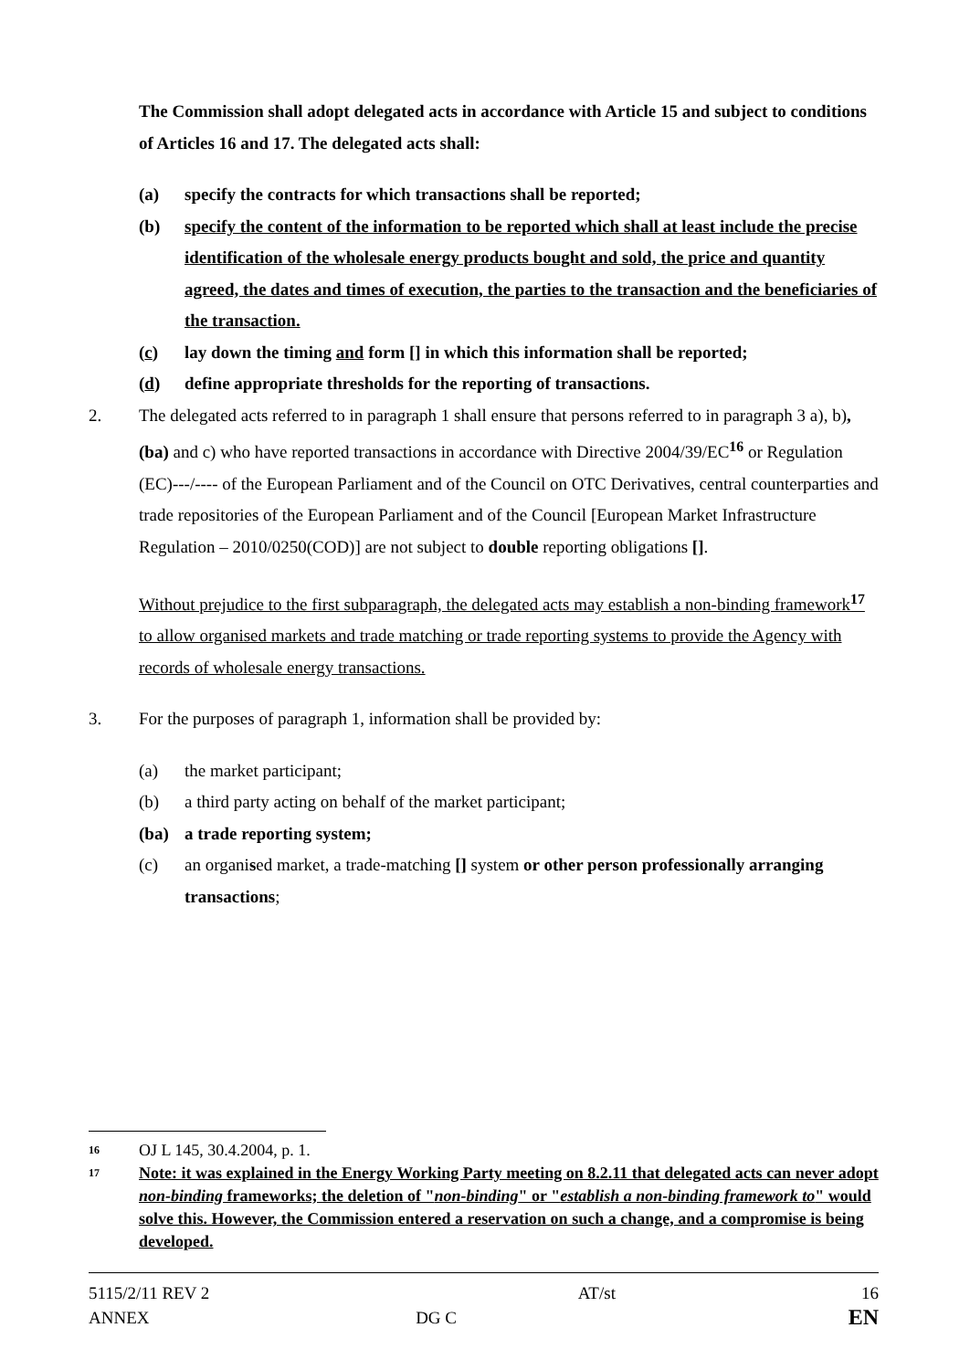The Commission shall adopt delegated acts in accordance with Article 15 and subject to conditions of Articles 16 and 17. The delegated acts shall:
(a) specify the contracts for which transactions shall be reported;
(b) specify the content of the information to be reported which shall at least include the precise identification of the wholesale energy products bought and sold, the price and quantity agreed, the dates and times of execution, the parties to the transaction and the beneficiaries of the transaction.
(c) lay down the timing and form [] in which this information shall be reported;
(d) define appropriate thresholds for the reporting of transactions.
2. The delegated acts referred to in paragraph 1 shall ensure that persons referred to in paragraph 3 a), b), (ba) and c) who have reported transactions in accordance with Directive 2004/39/EC<sup>16</sup> or Regulation (EC)---/---- of the European Parliament and of the Council on OTC Derivatives, central counterparties and trade repositories of the European Parliament and of the Council [European Market Infrastructure Regulation – 2010/0250(COD)] are not subject to double reporting obligations [].
Without prejudice to the first subparagraph, the delegated acts may establish a non-binding framework<sup>17</sup> to allow organised markets and trade matching or trade reporting systems to provide the Agency with records of wholesale energy transactions.
3. For the purposes of paragraph 1, information shall be provided by:
(a) the market participant;
(b) a third party acting on behalf of the market participant;
(ba) a trade reporting system;
(c) an organised market, a trade-matching [] system or other person professionally arranging transactions;
16 OJ L 145, 30.4.2004, p. 1.
17 Note: it was explained in the Energy Working Party meeting on 8.2.11 that delegated acts can never adopt non-binding frameworks; the deletion of "non-binding" or "establish a non-binding framework to" would solve this. However, the Commission entered a reservation on such a change, and a compromise is being developed.
| 5115/2/11 REV 2 | | AT/st | 16 |
| ANNEX | DG C | | EN |